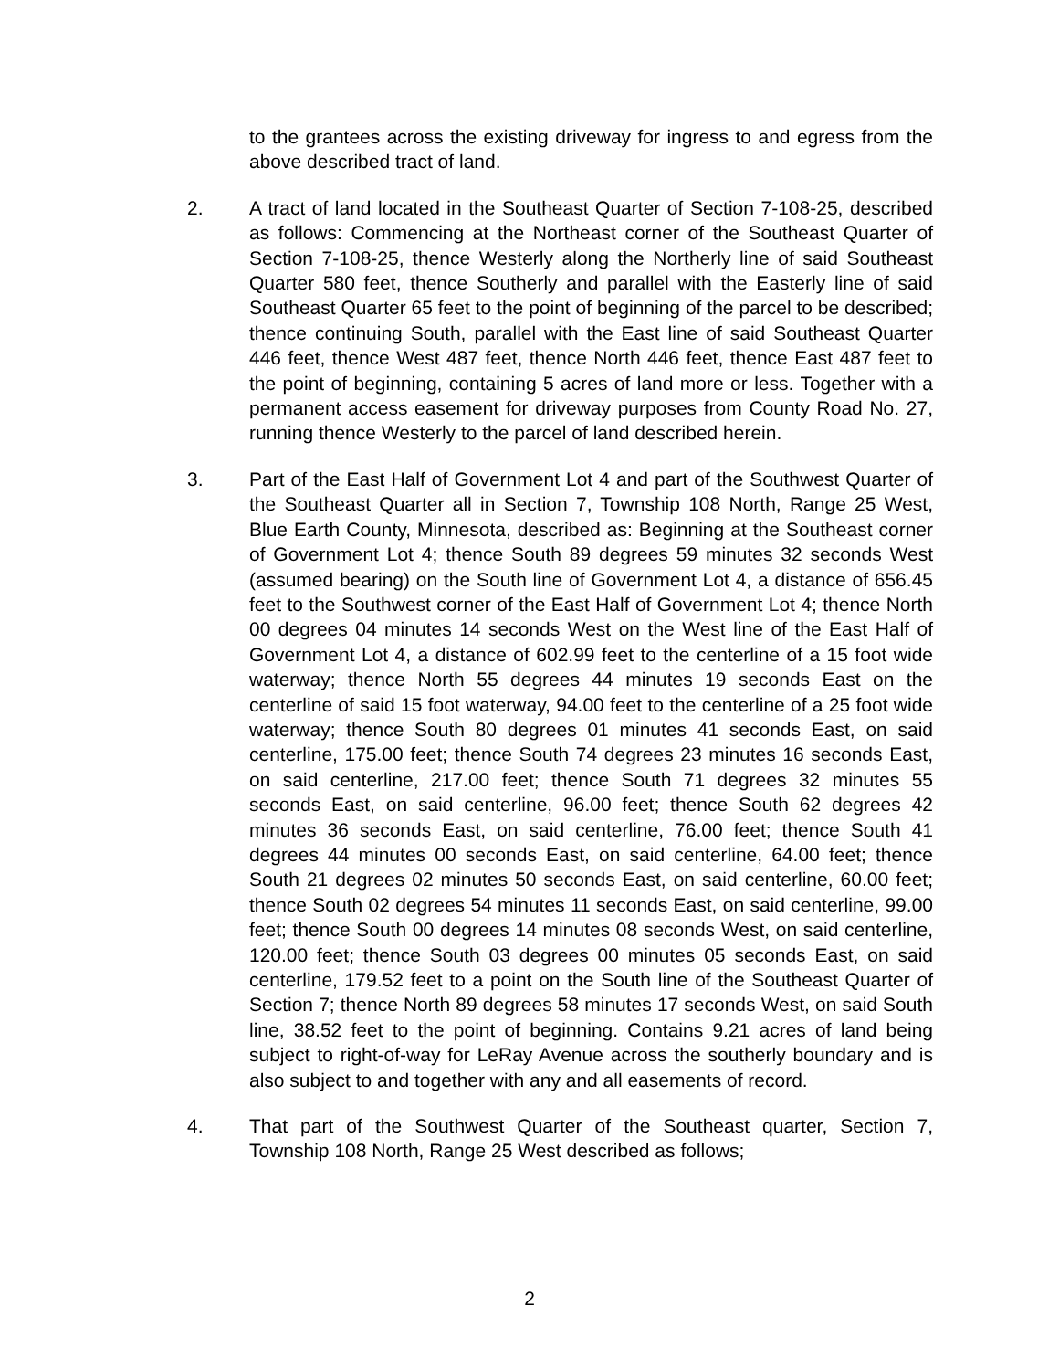to the grantees across the existing driveway for ingress to and egress from the above described tract of land.
2. A tract of land located in the Southeast Quarter of Section 7-108-25, described as follows: Commencing at the Northeast corner of the Southeast Quarter of Section 7-108-25, thence Westerly along the Northerly line of said Southeast Quarter 580 feet, thence Southerly and parallel with the Easterly line of said Southeast Quarter 65 feet to the point of beginning of the parcel to be described; thence continuing South, parallel with the East line of said Southeast Quarter 446 feet, thence West 487 feet, thence North 446 feet, thence East 487 feet to the point of beginning, containing 5 acres of land more or less. Together with a permanent access easement for driveway purposes from County Road No. 27, running thence Westerly to the parcel of land described herein.
3. Part of the East Half of Government Lot 4 and part of the Southwest Quarter of the Southeast Quarter all in Section 7, Township 108 North, Range 25 West, Blue Earth County, Minnesota, described as: Beginning at the Southeast corner of Government Lot 4; thence South 89 degrees 59 minutes 32 seconds West (assumed bearing) on the South line of Government Lot 4, a distance of 656.45 feet to the Southwest corner of the East Half of Government Lot 4; thence North 00 degrees 04 minutes 14 seconds West on the West line of the East Half of Government Lot 4, a distance of 602.99 feet to the centerline of a 15 foot wide waterway; thence North 55 degrees 44 minutes 19 seconds East on the centerline of said 15 foot waterway, 94.00 feet to the centerline of a 25 foot wide waterway; thence South 80 degrees 01 minutes 41 seconds East, on said centerline, 175.00 feet; thence South 74 degrees 23 minutes 16 seconds East, on said centerline, 217.00 feet; thence South 71 degrees 32 minutes 55 seconds East, on said centerline, 96.00 feet; thence South 62 degrees 42 minutes 36 seconds East, on said centerline, 76.00 feet; thence South 41 degrees 44 minutes 00 seconds East, on said centerline, 64.00 feet; thence South 21 degrees 02 minutes 50 seconds East, on said centerline, 60.00 feet; thence South 02 degrees 54 minutes 11 seconds East, on said centerline, 99.00 feet; thence South 00 degrees 14 minutes 08 seconds West, on said centerline, 120.00 feet; thence South 03 degrees 00 minutes 05 seconds East, on said centerline, 179.52 feet to a point on the South line of the Southeast Quarter of Section 7; thence North 89 degrees 58 minutes 17 seconds West, on said South line, 38.52 feet to the point of beginning. Contains 9.21 acres of land being subject to right-of-way for LeRay Avenue across the southerly boundary and is also subject to and together with any and all easements of record.
4. That part of the Southwest Quarter of the Southeast quarter, Section 7, Township 108 North, Range 25 West described as follows;
2